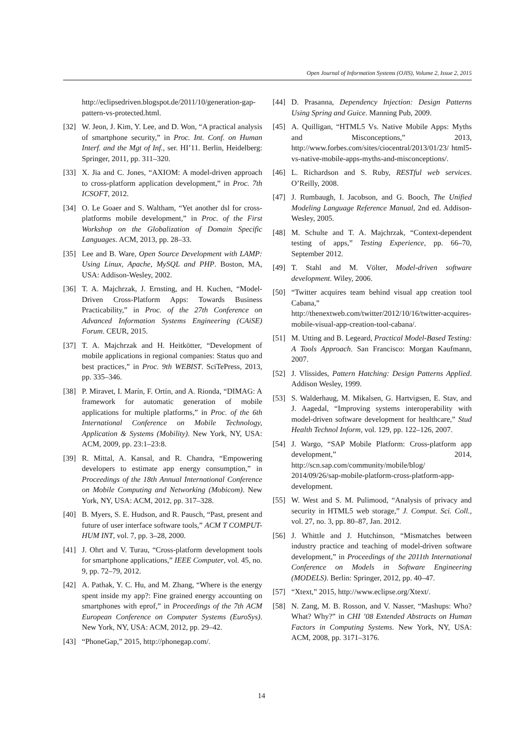Open Journal of Information Systems (OJIS), Volume 2, Issue 2, 2015
http://eclipsedriven.blogspot.de/2011/10/generation-gap-pattern-vs-protected.html.
[32] W. Jeon, J. Kim, Y. Lee, and D. Won, “A practical analysis of smartphone security,” in Proc. Int. Conf. on Human Interf. and the Mgt of Inf., ser. HI’11. Berlin, Heidelberg: Springer, 2011, pp. 311–320.
[33] X. Jia and C. Jones, “AXIOM: A model-driven approach to cross-platform application development,” in Proc. 7th ICSOFT, 2012.
[34] O. Le Goaer and S. Waltham, “Yet another dsl for cross-platforms mobile development,” in Proc. of the First Workshop on the Globalization of Domain Specific Languages. ACM, 2013, pp. 28–33.
[35] Lee and B. Ware, Open Source Development with LAMP: Using Linux, Apache, MySQL and PHP. Boston, MA, USA: Addison-Wesley, 2002.
[36] T. A. Majchrzak, J. Ernsting, and H. Kuchen, “Model-Driven Cross-Platform Apps: Towards Business Practicability,” in Proc. of the 27th Conference on Advanced Information Systems Engineering (CAiSE) Forum. CEUR, 2015.
[37] T. A. Majchrzak and H. Heitkötter, “Development of mobile applications in regional companies: Status quo and best practices,” in Proc. 9th WEBIST. SciTePress, 2013, pp. 335–346.
[38] P. Miravet, I. Marín, F. Ortín, and A. Rionda, “DIMAG: A framework for automatic generation of mobile applications for multiple platforms,” in Proc. of the 6th International Conference on Mobile Technology, Application & Systems (Mobility). New York, NY, USA: ACM, 2009, pp. 23:1–23:8.
[39] R. Mittal, A. Kansal, and R. Chandra, “Empowering developers to estimate app energy consumption,” in Proceedings of the 18th Annual International Conference on Mobile Computing and Networking (Mobicom). New York, NY, USA: ACM, 2012, pp. 317–328.
[40] B. Myers, S. E. Hudson, and R. Pausch, “Past, present and future of user interface software tools,” ACM T COMPUT-HUM INT, vol. 7, pp. 3–28, 2000.
[41] J. Ohrt and V. Turau, “Cross-platform development tools for smartphone applications,” IEEE Computer, vol. 45, no. 9, pp. 72–79, 2012.
[42] A. Pathak, Y. C. Hu, and M. Zhang, “Where is the energy spent inside my app?: Fine grained energy accounting on smartphones with eprof,” in Proceedings of the 7th ACM European Conference on Computer Systems (EuroSys). New York, NY, USA: ACM, 2012, pp. 29–42.
[43] “PhoneGap,” 2015, http://phonegap.com/.
[44] D. Prasanna, Dependency Injection: Design Patterns Using Spring and Guice. Manning Pub, 2009.
[45] A. Quilligan, “HTML5 Vs. Native Mobile Apps: Myths and Misconceptions,” 2013, http://www.forbes.com/sites/ciocentral/2013/01/23/ html5-vs-native-mobile-apps-myths-and-misconceptions/.
[46] L. Richardson and S. Ruby, RESTful web services. O’Reilly, 2008.
[47] J. Rumbaugh, I. Jacobson, and G. Booch, The Unified Modeling Language Reference Manual, 2nd ed. Addison-Wesley, 2005.
[48] M. Schulte and T. A. Majchrzak, “Context-dependent testing of apps,” Testing Experience, pp. 66–70, September 2012.
[49] T. Stahl and M. Völter, Model-driven software development. Wiley, 2006.
[50] “Twitter acquires team behind visual app creation tool Cabana,” http://thenextweb.com/twitter/2012/10/16/twitter-acquires-mobile-visual-app-creation-tool-cabana/.
[51] M. Utting and B. Legeard, Practical Model-Based Testing: A Tools Approach. San Francisco: Morgan Kaufmann, 2007.
[52] J. Vlissides, Pattern Hatching: Design Patterns Applied. Addison Wesley, 1999.
[53] S. Walderhaug, M. Mikalsen, G. Hartvigsen, E. Stav, and J. Aagedal, “Improving systems interoperability with model-driven software development for healthcare,” Stud Health Technol Inform, vol. 129, pp. 122–126, 2007.
[54] J. Wargo, “SAP Mobile Platform: Cross-platform app development,” 2014, http://scn.sap.com/community/mobile/blog/ 2014/09/26/sap-mobile-platform-cross-platform-app-development.
[55] W. West and S. M. Pulimood, “Analysis of privacy and security in HTML5 web storage,” J. Comput. Sci. Coll., vol. 27, no. 3, pp. 80–87, Jan. 2012.
[56] J. Whittle and J. Hutchinson, “Mismatches between industry practice and teaching of model-driven software development,” in Proceedings of the 2011th International Conference on Models in Software Engineering (MODELS). Berlin: Springer, 2012, pp. 40–47.
[57] “Xtext,” 2015, http://www.eclipse.org/Xtext/.
[58] N. Zang, M. B. Rosson, and V. Nasser, “Mashups: Who? What? Why?” in CHI ’08 Extended Abstracts on Human Factors in Computing Systems. New York, NY, USA: ACM, 2008, pp. 3171–3176.
14